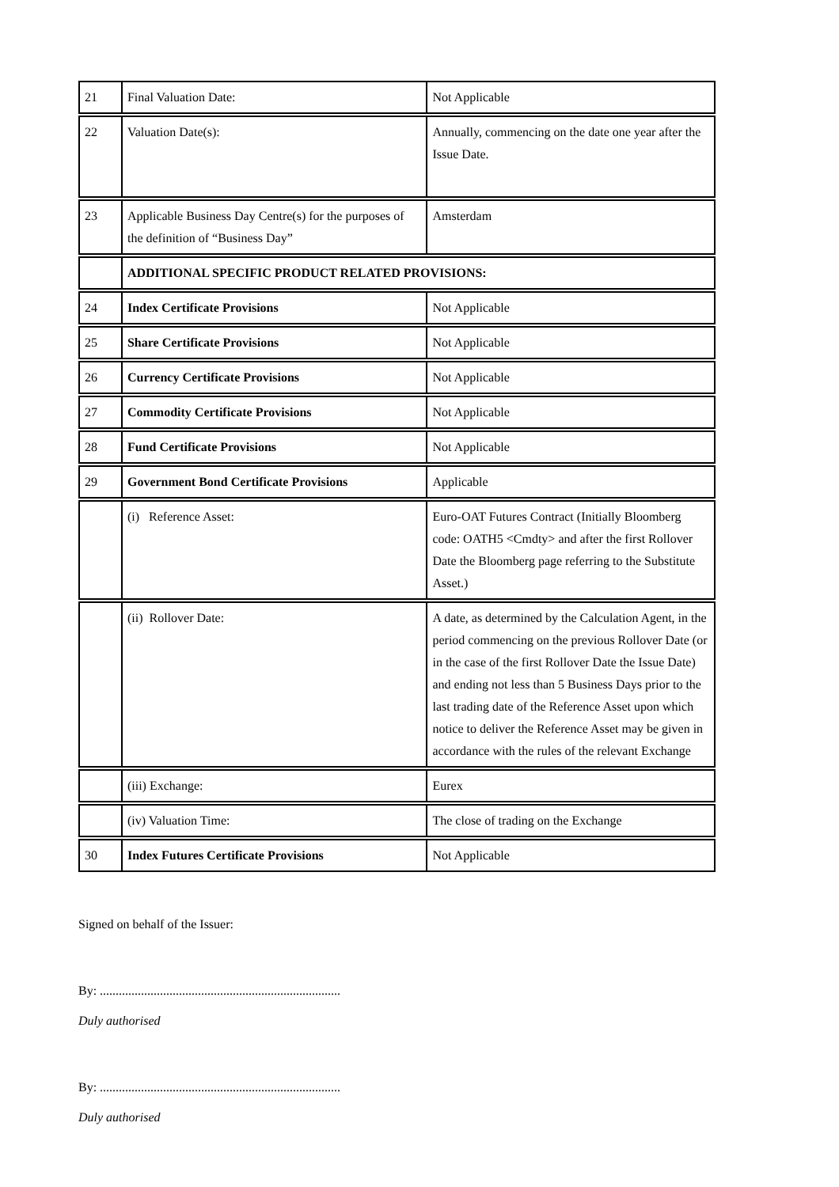| 21 | Final Valuation Date: | Not Applicable |
| 22 | Valuation Date(s): | Annually, commencing on the date one year after the Issue Date. |
| 23 | Applicable Business Day Centre(s) for the purposes of the definition of “Business Day” | Amsterdam |
| | ADDITIONAL SPECIFIC PRODUCT RELATED PROVISIONS: | |
| 24 | Index Certificate Provisions | Not Applicable |
| 25 | Share Certificate Provisions | Not Applicable |
| 26 | Currency Certificate Provisions | Not Applicable |
| 27 | Commodity Certificate Provisions | Not Applicable |
| 28 | Fund Certificate Provisions | Not Applicable |
| 29 | Government Bond Certificate Provisions | Applicable |
| | (i) Reference Asset: | Euro-OAT Futures Contract (Initially Bloomberg code: OATH5 <Cmdty> and after the first Rollover Date the Bloomberg page referring to the Substitute Asset.) |
| | (ii) Rollover Date: | A date, as determined by the Calculation Agent, in the period commencing on the previous Rollover Date (or in the case of the first Rollover Date the Issue Date) and ending not less than 5 Business Days prior to the last trading date of the Reference Asset upon which notice to deliver the Reference Asset may be given in accordance with the rules of the relevant Exchange |
| | (iii) Exchange: | Eurex |
| | (iv) Valuation Time: | The close of trading on the Exchange |
| 30 | Index Futures Certificate Provisions | Not Applicable |
Signed on behalf of the Issuer:
By: ............................................................................
Duly authorised
By: ............................................................................
Duly authorised